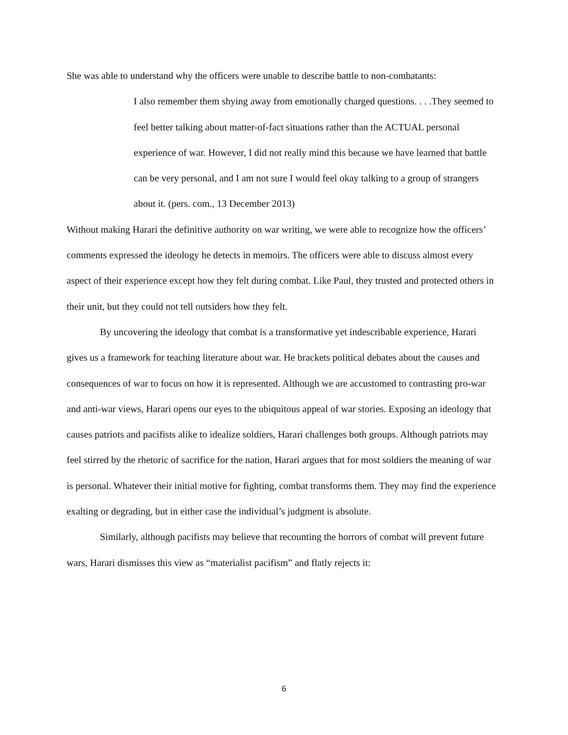She was able to understand why the officers were unable to describe battle to non-combatants:
I also remember them shying away from emotionally charged questions. . . .They seemed to feel better talking about matter-of-fact situations rather than the ACTUAL personal experience of war. However, I did not really mind this because we have learned that battle can be very personal, and I am not sure I would feel okay talking to a group of strangers about it. (pers. com., 13 December 2013)
Without making Harari the definitive authority on war writing, we were able to recognize how the officers’ comments expressed the ideology he detects in memoirs. The officers were able to discuss almost every aspect of their experience except how they felt during combat. Like Paul, they trusted and protected others in their unit, but they could not tell outsiders how they felt.
By uncovering the ideology that combat is a transformative yet indescribable experience, Harari gives us a framework for teaching literature about war. He brackets political debates about the causes and consequences of war to focus on how it is represented. Although we are accustomed to contrasting pro-war and anti-war views, Harari opens our eyes to the ubiquitous appeal of war stories. Exposing an ideology that causes patriots and pacifists alike to idealize soldiers, Harari challenges both groups. Although patriots may feel stirred by the rhetoric of sacrifice for the nation, Harari argues that for most soldiers the meaning of war is personal. Whatever their initial motive for fighting, combat transforms them. They may find the experience exalting or degrading, but in either case the individual’s judgment is absolute.
Similarly, although pacifists may believe that recounting the horrors of combat will prevent future wars, Harari dismisses this view as “materialist pacifism” and flatly rejects it:
6